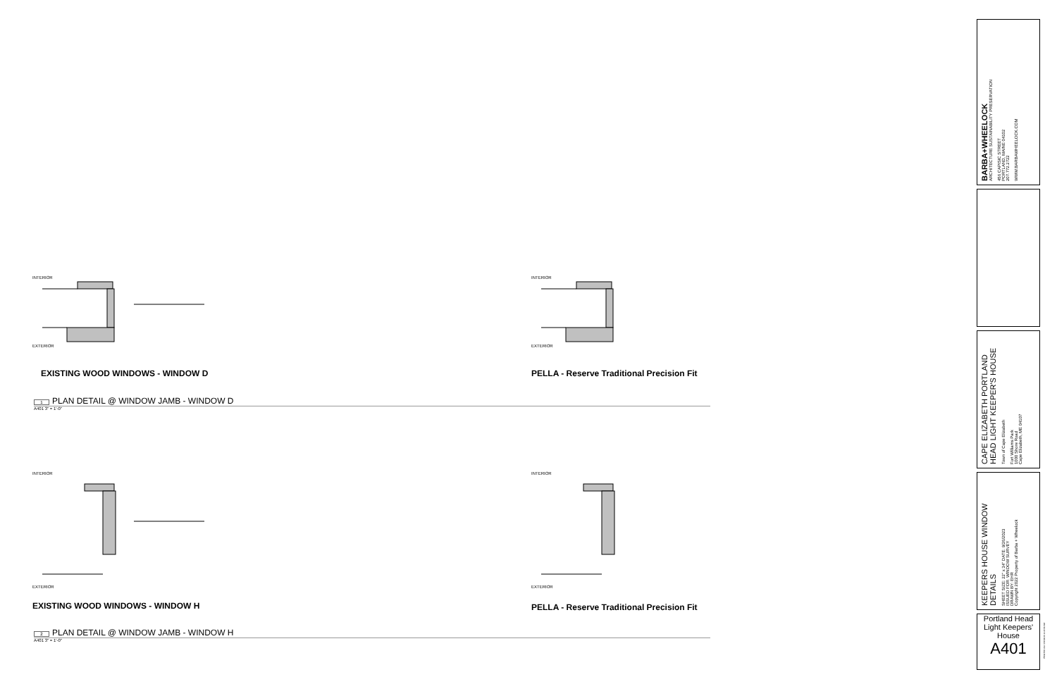EXISTING WOOD WINDOWS - WINDOW D
PELLA - Reserve Traditional Precision Fit
INTERIOR
EXTERIOR
INTERIOR
EXTERIOR
1 PLAN DETAIL @ WINDOW JAMB - WINDOW D
A401 3" = 1'-0"
INTERIOR
EXTERIOR
INTERIOR
EXTERIOR
EXISTING WOOD WINDOWS - WINDOW H
PELLA - Reserve Traditional Precision Fit
2 PLAN DETAIL @ WINDOW JAMB - WINDOW H
A401 3" = 1'-0"
BARBA+WHEELOCK
ARCHITECTURE SUSTAINABILITY PRESERVATION
456 CAPISIC STREET
PORTLAND, MAINE 04102
207.772.2722
WWW.BARBAWHEELOCK.COM
CAPE ELIZABETH PORTLAND HEAD LIGHT KEEPER'S HOUSE
Town of Cape Elizabeth
Fort Williams Park
1000 Shore Road
Cape Elizabeth, ME 04107
KEEPERS HOUSE WINDOW DETAILS
SHEET SIZE: 22" x 34" DATE: 9/26/2023
ISSUED FOR: WINDOW SURVEY
DRAWN BY: EHR
Copyright 2022 Property of Barba + Wheelock
Portland Head Light Keepers' House
A401
PRINTED ON: 9/26/2023 11:49:50 AM